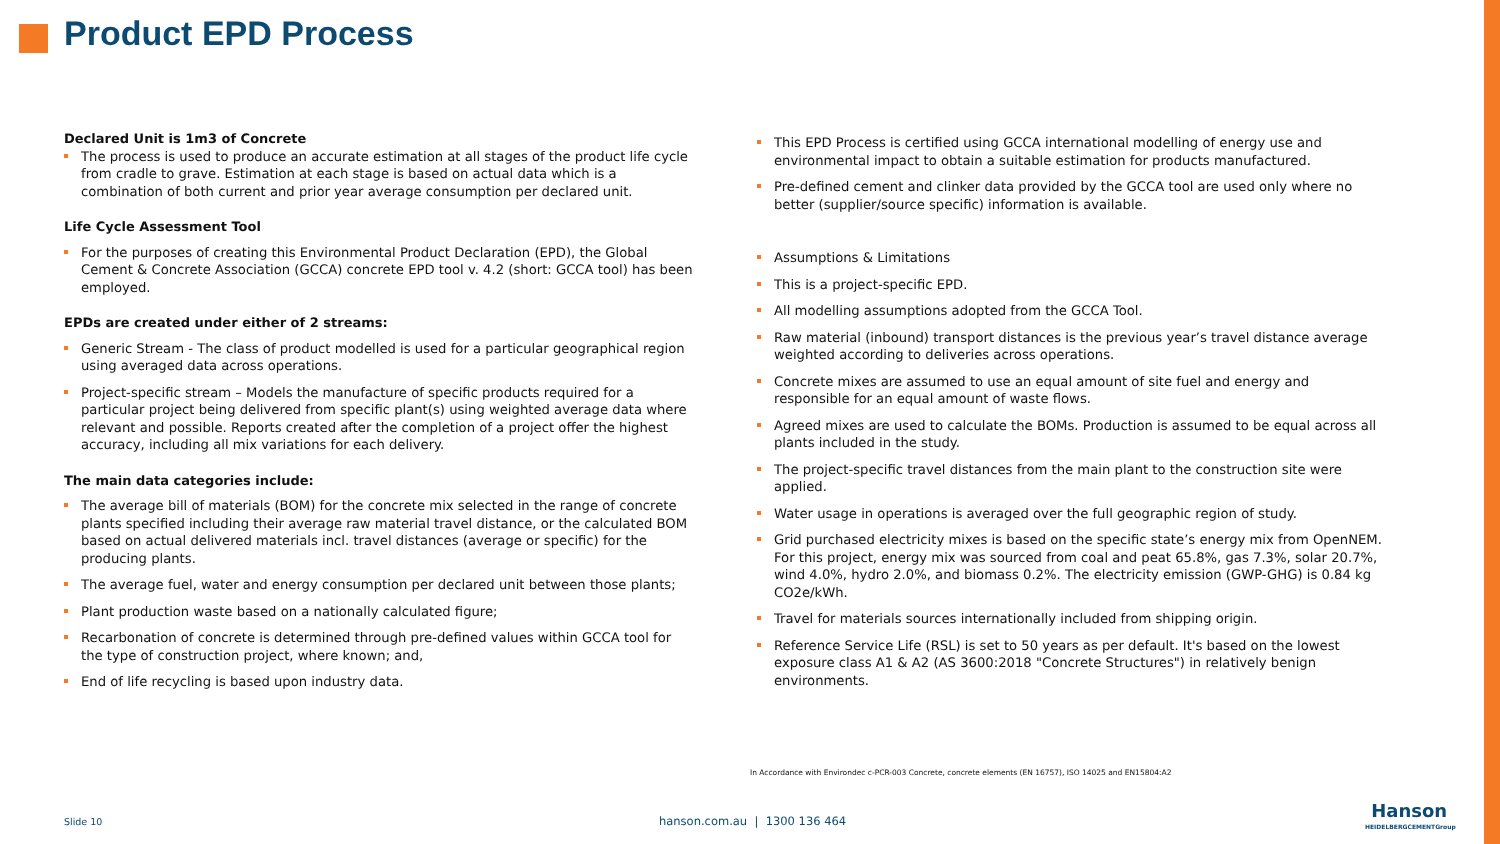Product EPD Process
Declared Unit is 1m3 of Concrete
The process is used to produce an accurate estimation at all stages of the product life cycle from cradle to grave. Estimation at each stage is based on actual data which is a combination of both current and prior year average consumption per declared unit.
Life Cycle Assessment Tool
For the purposes of creating this Environmental Product Declaration (EPD), the Global Cement & Concrete Association (GCCA) concrete EPD tool v. 4.2 (short: GCCA tool) has been employed.
EPDs are created under either of 2 streams:
Generic Stream - The class of product modelled is used for a particular geographical region using averaged data across operations.
Project-specific stream – Models the manufacture of specific products required for a particular project being delivered from specific plant(s) using weighted average data where relevant and possible. Reports created after the completion of a project offer the highest accuracy, including all mix variations for each delivery.
The main data categories include:
The average bill of materials (BOM) for the concrete mix selected in the range of concrete plants specified including their average raw material travel distance, or the calculated BOM based on actual delivered materials incl. travel distances (average or specific) for the producing plants.
The average fuel, water and energy consumption per declared unit between those plants;
Plant production waste based on a nationally calculated figure;
Recarbonation of concrete is determined through pre-defined values within GCCA tool for the type of construction project, where known; and,
End of life recycling is based upon industry data.
This EPD Process is certified using GCCA international modelling of energy use and environmental impact to obtain a suitable estimation for products manufactured.
Pre-defined cement and clinker data provided by the GCCA tool are used only where no better (supplier/source specific) information is available.
Assumptions & Limitations
This is a project-specific EPD.
All modelling assumptions adopted from the GCCA Tool.
Raw material (inbound) transport distances is the previous year’s travel distance average weighted according to deliveries across operations.
Concrete mixes are assumed to use an equal amount of site fuel and energy and responsible for an equal amount of waste flows.
Agreed mixes are used to calculate the BOMs. Production is assumed to be equal across all plants included in the study.
The project-specific travel distances from the main plant to the construction site were applied.
Water usage in operations is averaged over the full geographic region of study.
Grid purchased electricity mixes is based on the specific state’s energy mix from OpenNEM. For this project, energy mix was sourced from coal and peat 65.8%, gas 7.3%, solar 20.7%, wind 4.0%, hydro 2.0%, and biomass 0.2%. The electricity emission (GWP-GHG) is 0.84 kg CO2e/kWh.
Travel for materials sources internationally included from shipping origin.
Reference Service Life (RSL) is set to 50 years as per default. It's based on the lowest exposure class A1 & A2 (AS 3600:2018 "Concrete Structures") in relatively benign environments.
In Accordance with Environdec c-PCR-003 Concrete, concrete elements (EN 16757), ISO 14025 and EN15804:A2
Slide 10 hanson.com.au | 1300 136 464 Hanson
HEIDELBERGCEMENTGroup